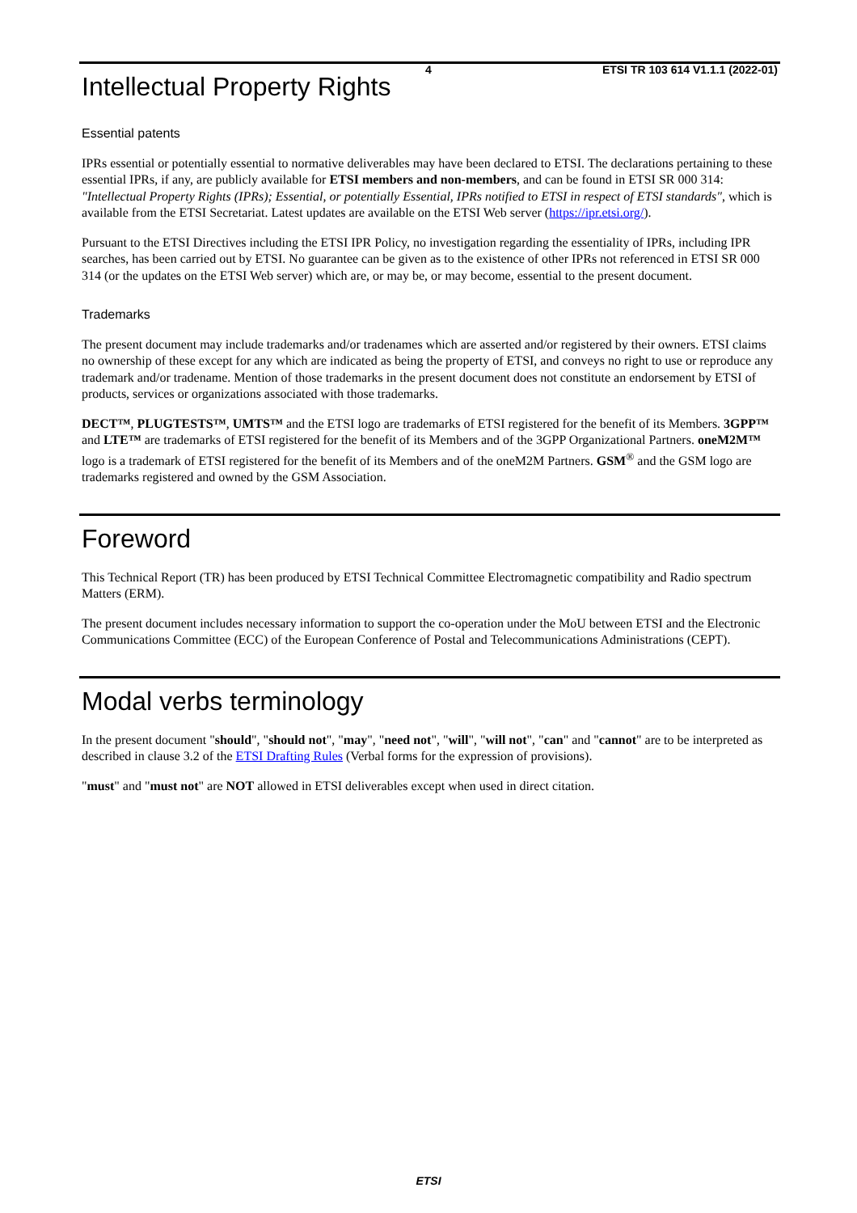4 ETSI TR 103 614 V1.1.1 (2022-01)
Intellectual Property Rights
Essential patents
IPRs essential or potentially essential to normative deliverables may have been declared to ETSI. The declarations pertaining to these essential IPRs, if any, are publicly available for ETSI members and non-members, and can be found in ETSI SR 000 314: "Intellectual Property Rights (IPRs); Essential, or potentially Essential, IPRs notified to ETSI in respect of ETSI standards", which is available from the ETSI Secretariat. Latest updates are available on the ETSI Web server (https://ipr.etsi.org/).
Pursuant to the ETSI Directives including the ETSI IPR Policy, no investigation regarding the essentiality of IPRs, including IPR searches, has been carried out by ETSI. No guarantee can be given as to the existence of other IPRs not referenced in ETSI SR 000 314 (or the updates on the ETSI Web server) which are, or may be, or may become, essential to the present document.
Trademarks
The present document may include trademarks and/or tradenames which are asserted and/or registered by their owners. ETSI claims no ownership of these except for any which are indicated as being the property of ETSI, and conveys no right to use or reproduce any trademark and/or tradename. Mention of those trademarks in the present document does not constitute an endorsement by ETSI of products, services or organizations associated with those trademarks.
DECT™, PLUGTESTS™, UMTS™ and the ETSI logo are trademarks of ETSI registered for the benefit of its Members. 3GPP™ and LTE™ are trademarks of ETSI registered for the benefit of its Members and of the 3GPP Organizational Partners. oneM2M™ logo is a trademark of ETSI registered for the benefit of its Members and of the oneM2M Partners. GSM<sup>®</sup> and the GSM logo are trademarks registered and owned by the GSM Association.
Foreword
This Technical Report (TR) has been produced by ETSI Technical Committee Electromagnetic compatibility and Radio spectrum Matters (ERM).
The present document includes necessary information to support the co-operation under the MoU between ETSI and the Electronic Communications Committee (ECC) of the European Conference of Postal and Telecommunications Administrations (CEPT).
Modal verbs terminology
In the present document "should", "should not", "may", "need not", "will", "will not", "can" and "cannot" are to be interpreted as described in clause 3.2 of the ETSI Drafting Rules (Verbal forms for the expression of provisions).
"must" and "must not" are NOT allowed in ETSI deliverables except when used in direct citation.
ETSI